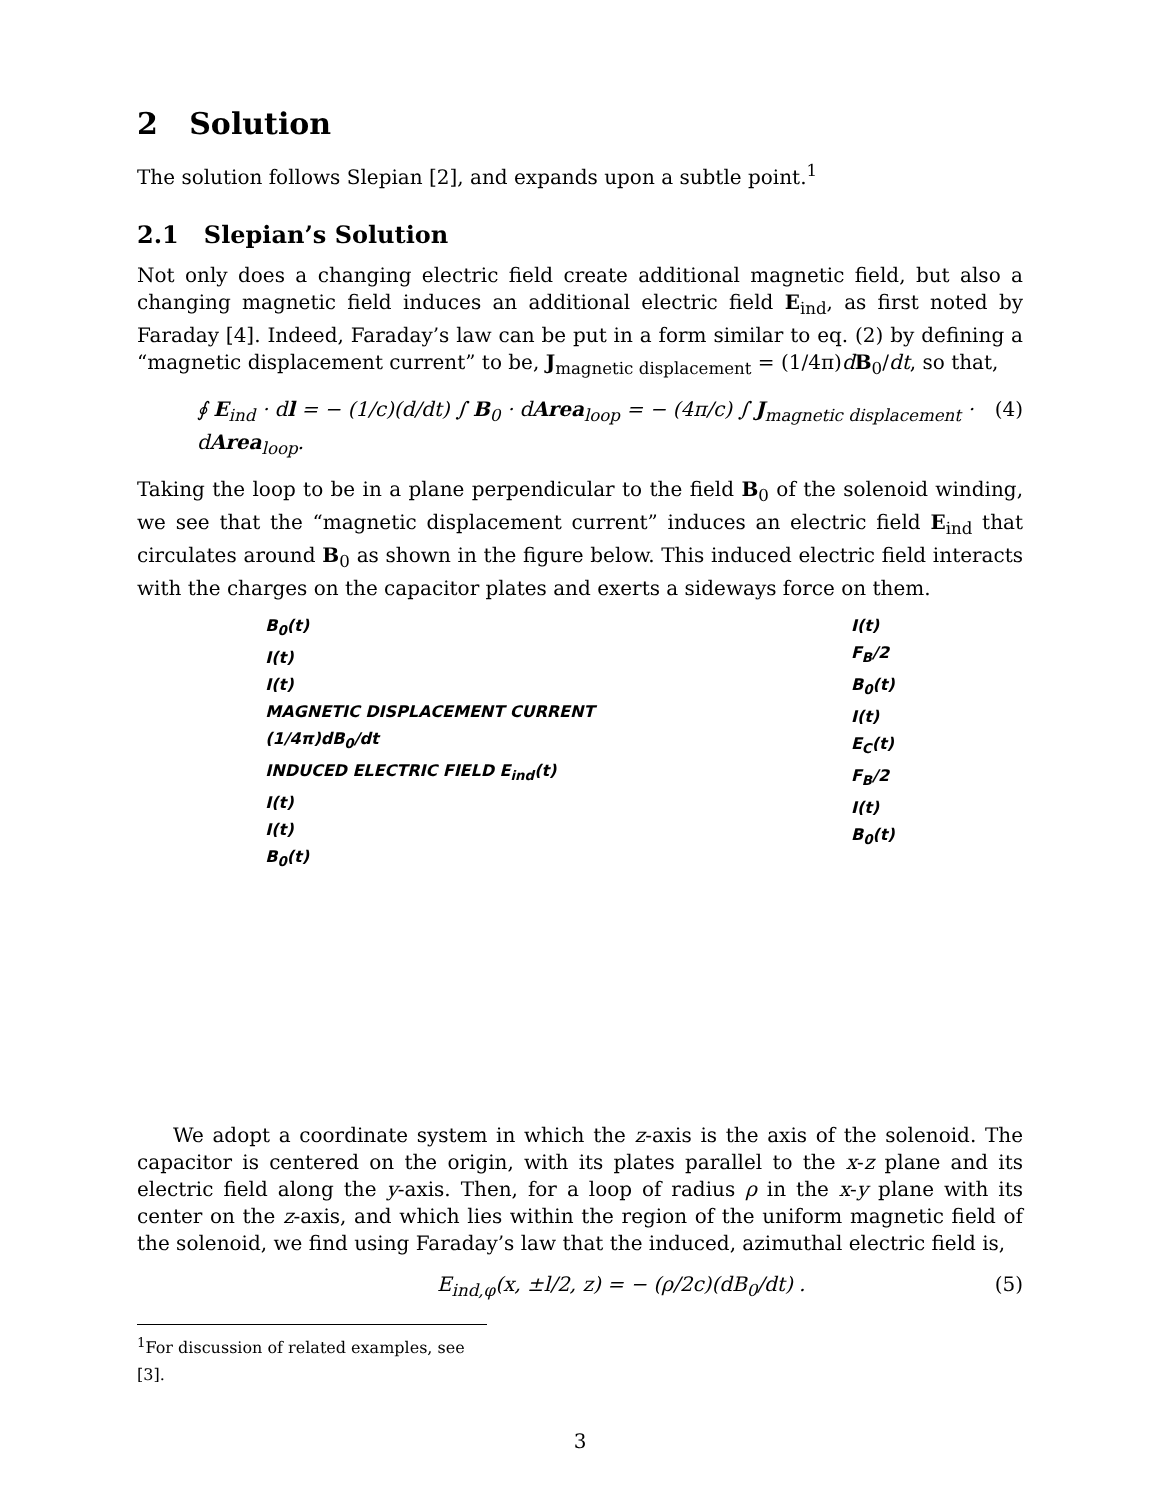2 Solution
The solution follows Slepian [2], and expands upon a subtle point.<sup>1</sup>
2.1 Slepian’s Solution
Not only does a changing electric field create additional magnetic field, but also a changing magnetic field induces an additional electric field E<sub>ind</sub>, as first noted by Faraday [4]. Indeed, Faraday’s law can be put in a form similar to eq. (2) by defining a “magnetic displacement current” to be, J<sub>magnetic displacement</sub> = (1/4π)dB<sub>0</sub>/dt, so that,
∮ E<sub>ind</sub> · dl = − (1/c)(d/dt) ∫ B<sub>0</sub> · dArea<sub>loop</sub> = − (4π/c) ∫ J<sub>magnetic displacement</sub> · dArea<sub>loop</sub>. (4)
Taking the loop to be in a plane perpendicular to the field B<sub>0</sub> of the solenoid winding, we see that the “magnetic displacement current” induces an electric field E<sub>ind</sub> that circulates around B<sub>0</sub> as shown in the figure below. This induced electric field interacts with the charges on the capacitor plates and exerts a sideways force on them.
B<sub>0</sub>(t)
I(t)
I(t)
MAGNETIC DISPLACEMENT CURRENT
(1/4π)dB<sub>0</sub>/dt
INDUCED ELECTRIC FIELD E<sub>ind</sub>(t)
I(t)
I(t)
B<sub>0</sub>(t)
I(t)
F<sub>B</sub>/2
B<sub>0</sub>(t)
I(t)
E<sub>C</sub>(t)
F<sub>B</sub>/2
I(t)
B<sub>0</sub>(t)
We adopt a coordinate system in which the z-axis is the axis of the solenoid. The capacitor is centered on the origin, with its plates parallel to the x-z plane and its electric field along the y-axis. Then, for a loop of radius ρ in the x-y plane with its center on the z-axis, and which lies within the region of the uniform magnetic field of the solenoid, we find using Faraday’s law that the induced, azimuthal electric field is,
E<sub>ind,φ</sub>(x, ±l/2, z) = − (ρ/2c)(dB<sub>0</sub>/dt) . (5)
<sup>1</sup> For discussion of related examples, see [3].
3